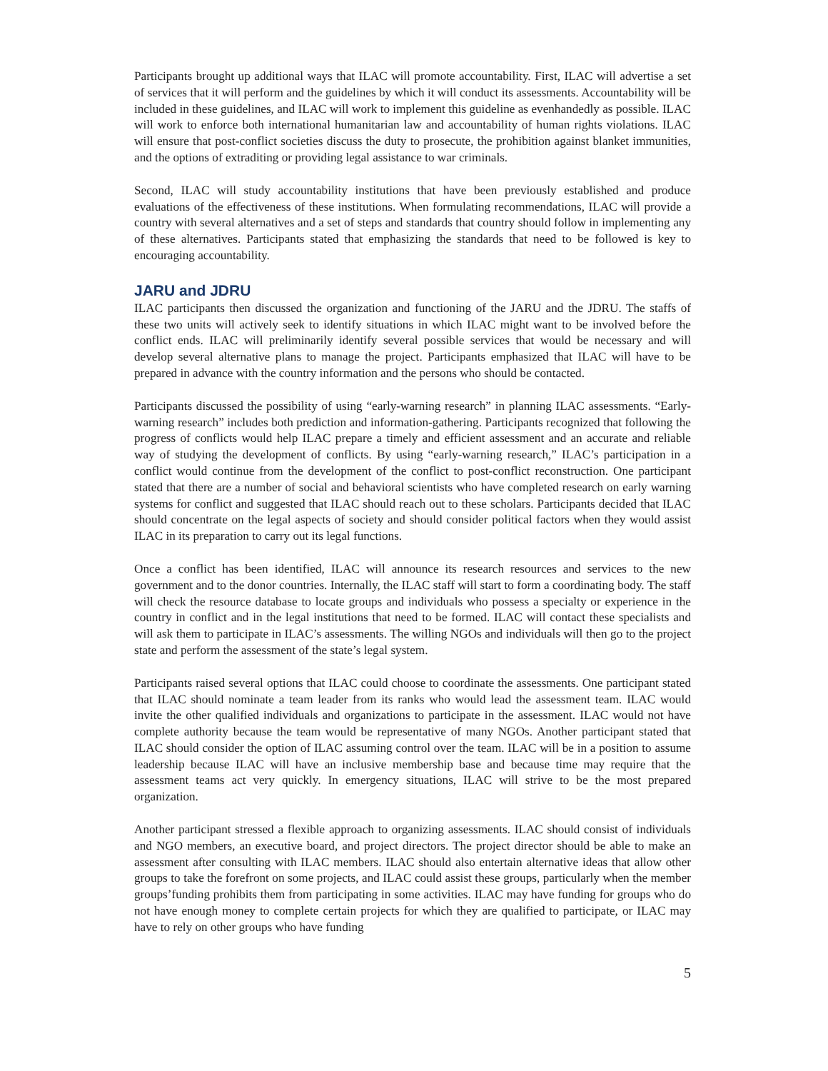Participants brought up additional ways that ILAC will promote accountability. First, ILAC will advertise a set of services that it will perform and the guidelines by which it will conduct its assessments. Accountability will be included in these guidelines, and ILAC will work to implement this guideline as evenhandedly as possible. ILAC will work to enforce both international humanitarian law and accountability of human rights violations. ILAC will ensure that post-conflict societies discuss the duty to prosecute, the prohibition against blanket immunities, and the options of extraditing or providing legal assistance to war criminals.
Second, ILAC will study accountability institutions that have been previously established and produce evaluations of the effectiveness of these institutions. When formulating recommendations, ILAC will provide a country with several alternatives and a set of steps and standards that country should follow in implementing any of these alternatives. Participants stated that emphasizing the standards that need to be followed is key to encouraging accountability.
JARU and JDRU
ILAC participants then discussed the organization and functioning of the JARU and the JDRU. The staffs of these two units will actively seek to identify situations in which ILAC might want to be involved before the conflict ends. ILAC will preliminarily identify several possible services that would be necessary and will develop several alternative plans to manage the project. Participants emphasized that ILAC will have to be prepared in advance with the country information and the persons who should be contacted.
Participants discussed the possibility of using “early-warning research” in planning ILAC assessments. “Early-warning research” includes both prediction and information-gathering. Participants recognized that following the progress of conflicts would help ILAC prepare a timely and efficient assessment and an accurate and reliable way of studying the development of conflicts. By using “early-warning research,” ILAC’s participation in a conflict would continue from the development of the conflict to post-conflict reconstruction. One participant stated that there are a number of social and behavioral scientists who have completed research on early warning systems for conflict and suggested that ILAC should reach out to these scholars. Participants decided that ILAC should concentrate on the legal aspects of society and should consider political factors when they would assist ILAC in its preparation to carry out its legal functions.
Once a conflict has been identified, ILAC will announce its research resources and services to the new government and to the donor countries. Internally, the ILAC staff will start to form a coordinating body. The staff will check the resource database to locate groups and individuals who possess a specialty or experience in the country in conflict and in the legal institutions that need to be formed. ILAC will contact these specialists and will ask them to participate in ILAC’s assessments. The willing NGOs and individuals will then go to the project state and perform the assessment of the state’s legal system.
Participants raised several options that ILAC could choose to coordinate the assessments. One participant stated that ILAC should nominate a team leader from its ranks who would lead the assessment team. ILAC would invite the other qualified individuals and organizations to participate in the assessment. ILAC would not have complete authority because the team would be representative of many NGOs. Another participant stated that ILAC should consider the option of ILAC assuming control over the team. ILAC will be in a position to assume leadership because ILAC will have an inclusive membership base and because time may require that the assessment teams act very quickly. In emergency situations, ILAC will strive to be the most prepared organization.
Another participant stressed a flexible approach to organizing assessments. ILAC should consist of individuals and NGO members, an executive board, and project directors. The project director should be able to make an assessment after consulting with ILAC members. ILAC should also entertain alternative ideas that allow other groups to take the forefront on some projects, and ILAC could assist these groups, particularly when the member groups’funding prohibits them from participating in some activities. ILAC may have funding for groups who do not have enough money to complete certain projects for which they are qualified to participate, or ILAC may have to rely on other groups who have funding
5